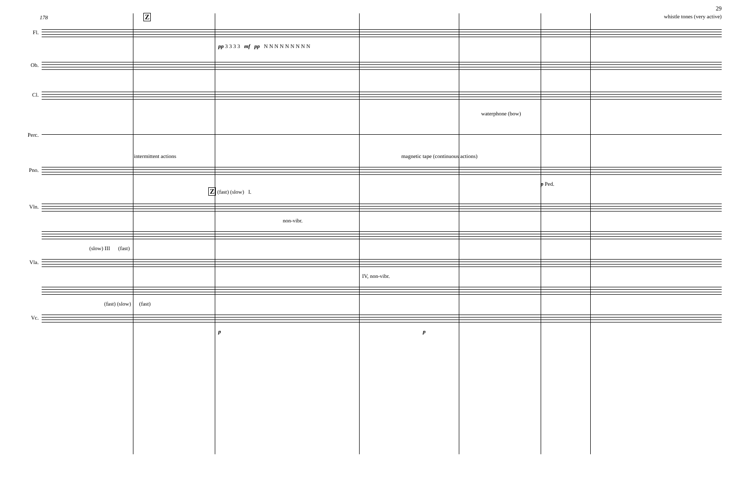29
178 Z whistle tones (very active)
Fl.
pp 3 3 3 3 mf pp N N N N N N N N N
Ob.
Cl.
waterphone (bow)
Perc.
intermittent actions magnetic tape (continuous actions)
Pno.
p Ped.
Z (fast) (slow) I.
Vln.
non-vibr.
(slow) III (fast)
Vla.
IV, non-vibr.
(fast) (slow) (fast)
Vc.
p p